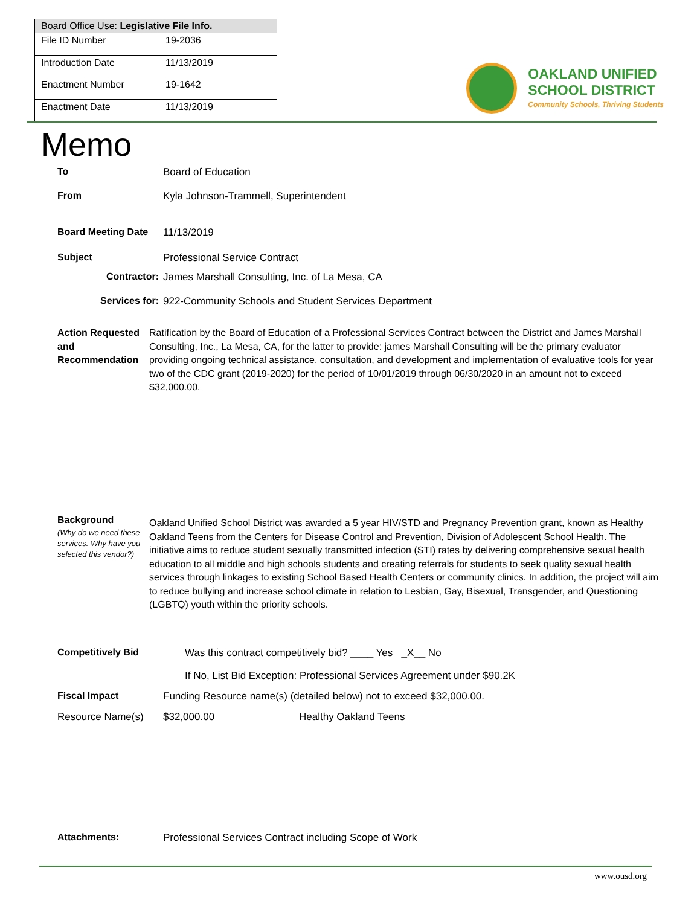| Board Office Use: Legislative File Info. | |
| --- | --- |
| File ID Number | 19-2036 |
| Introduction Date | 11/13/2019 |
| Enactment Number | 19-1642 |
| Enactment Date | 11/13/2019 |
OAKLAND UNIFIED
SCHOOL DISTRICT
Community Schools, Thriving Students
Memo
To Board of Education
From Kyla Johnson-Trammell, Superintendent
Board Meeting Date 11/13/2019
Subject Professional Service Contract
Contractor: James Marshall Consulting, Inc. of La Mesa, CA
Services for: 922-Community Schools and Student Services Department
Action Requested and Recommendation
Ratification by the Board of Education of a Professional Services Contract between the District and James Marshall Consulting, Inc., La Mesa, CA, for the latter to provide: james Marshall Consulting will be the primary evaluator providing ongoing technical assistance, consultation, and development and implementation of evaluative tools for year two of the CDC grant (2019-2020) for the period of 10/01/2019 through 06/30/2020 in an amount not to exceed $32,000.00.
Background
(Why do we need these services. Why have you selected this vendor?)
Oakland Unified School District was awarded a 5 year HIV/STD and Pregnancy Prevention grant, known as Healthy Oakland Teens from the Centers for Disease Control and Prevention, Division of Adolescent School Health. The initiative aims to reduce student sexually transmitted infection (STI) rates by delivering comprehensive sexual health education to all middle and high schools students and creating referrals for students to seek quality sexual health services through linkages to existing School Based Health Centers or community clinics. In addition, the project will aim to reduce bullying and increase school climate in relation to Lesbian, Gay, Bisexual, Transgender, and Questioning (LGBTQ) youth within the priority schools.
Competitively Bid Was this contract competitively bid? ____ Yes _X__ No
If No, List Bid Exception: Professional Services Agreement under $90.2K
Fiscal Impact Funding Resource name(s) (detailed below) not to exceed $32,000.00.
Resource Name(s) $32,000.00 Healthy Oakland Teens
Attachments: Professional Services Contract including Scope of Work
www.ousd.org